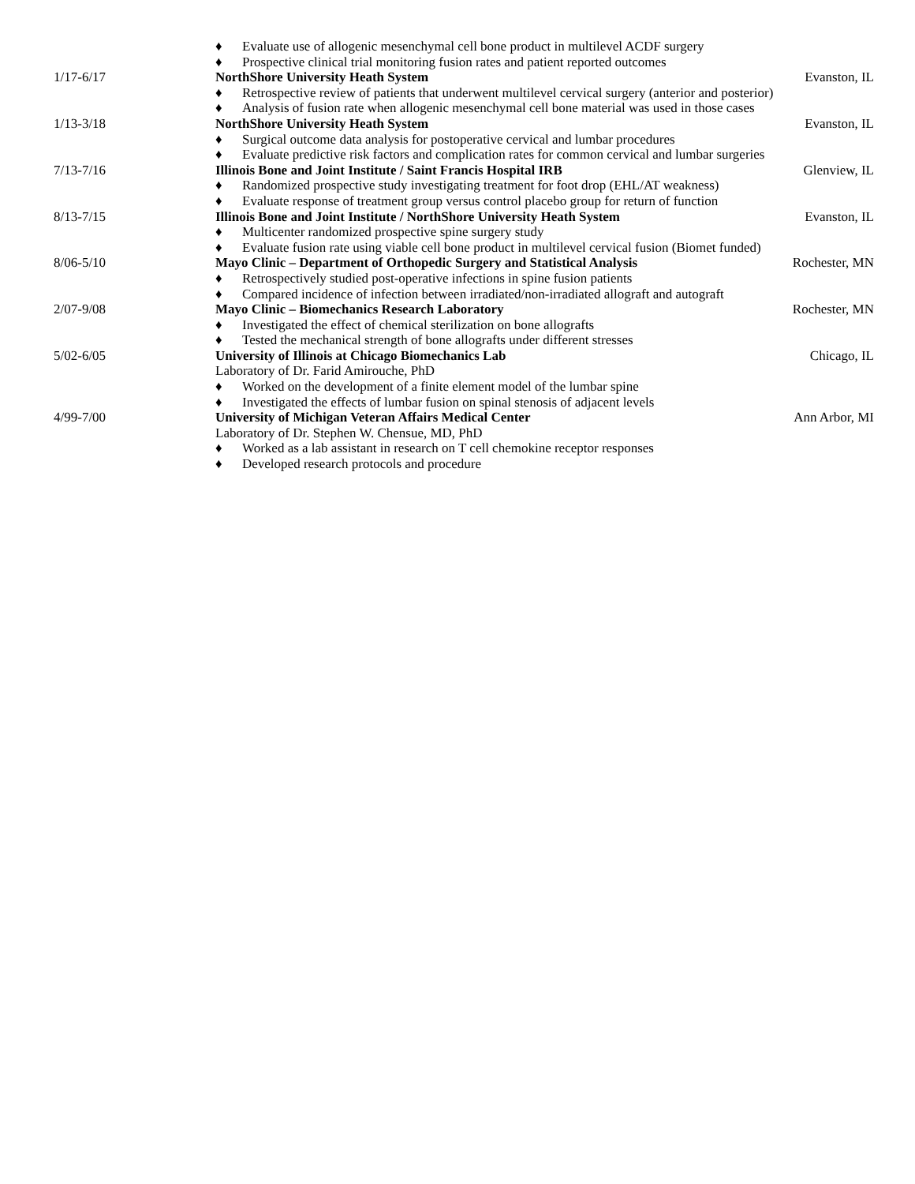♦ Evaluate use of allogenic mesenchymal cell bone product in multilevel ACDF surgery
♦ Prospective clinical trial monitoring fusion rates and patient reported outcomes
1/17-6/17 NorthShore University Heath System Evanston, IL
♦ Retrospective review of patients that underwent multilevel cervical surgery (anterior and posterior)
♦ Analysis of fusion rate when allogenic mesenchymal cell bone material was used in those cases
1/13-3/18 NorthShore University Heath System Evanston, IL
♦ Surgical outcome data analysis for postoperative cervical and lumbar procedures
♦ Evaluate predictive risk factors and complication rates for common cervical and lumbar surgeries
7/13-7/16 Illinois Bone and Joint Institute / Saint Francis Hospital IRB Glenview, IL
♦ Randomized prospective study investigating treatment for foot drop (EHL/AT weakness)
♦ Evaluate response of treatment group versus control placebo group for return of function
8/13-7/15 Illinois Bone and Joint Institute / NorthShore University Heath System Evanston, IL
♦ Multicenter randomized prospective spine surgery study
♦ Evaluate fusion rate using viable cell bone product in multilevel cervical fusion (Biomet funded)
8/06-5/10 Mayo Clinic – Department of Orthopedic Surgery and Statistical Analysis Rochester, MN
♦ Retrospectively studied post-operative infections in spine fusion patients
♦ Compared incidence of infection between irradiated/non-irradiated allograft and autograft
2/07-9/08 Mayo Clinic – Biomechanics Research Laboratory Rochester, MN
♦ Investigated the effect of chemical sterilization on bone allografts
♦ Tested the mechanical strength of bone allografts under different stresses
5/02-6/05 University of Illinois at Chicago Biomechanics Lab Chicago, IL
Laboratory of Dr. Farid Amirouche, PhD
♦ Worked on the development of a finite element model of the lumbar spine
♦ Investigated the effects of lumbar fusion on spinal stenosis of adjacent levels
4/99-7/00 University of Michigan Veteran Affairs Medical Center Ann Arbor, MI
Laboratory of Dr. Stephen W. Chensue, MD, PhD
♦ Worked as a lab assistant in research on T cell chemokine receptor responses
♦ Developed research protocols and procedure